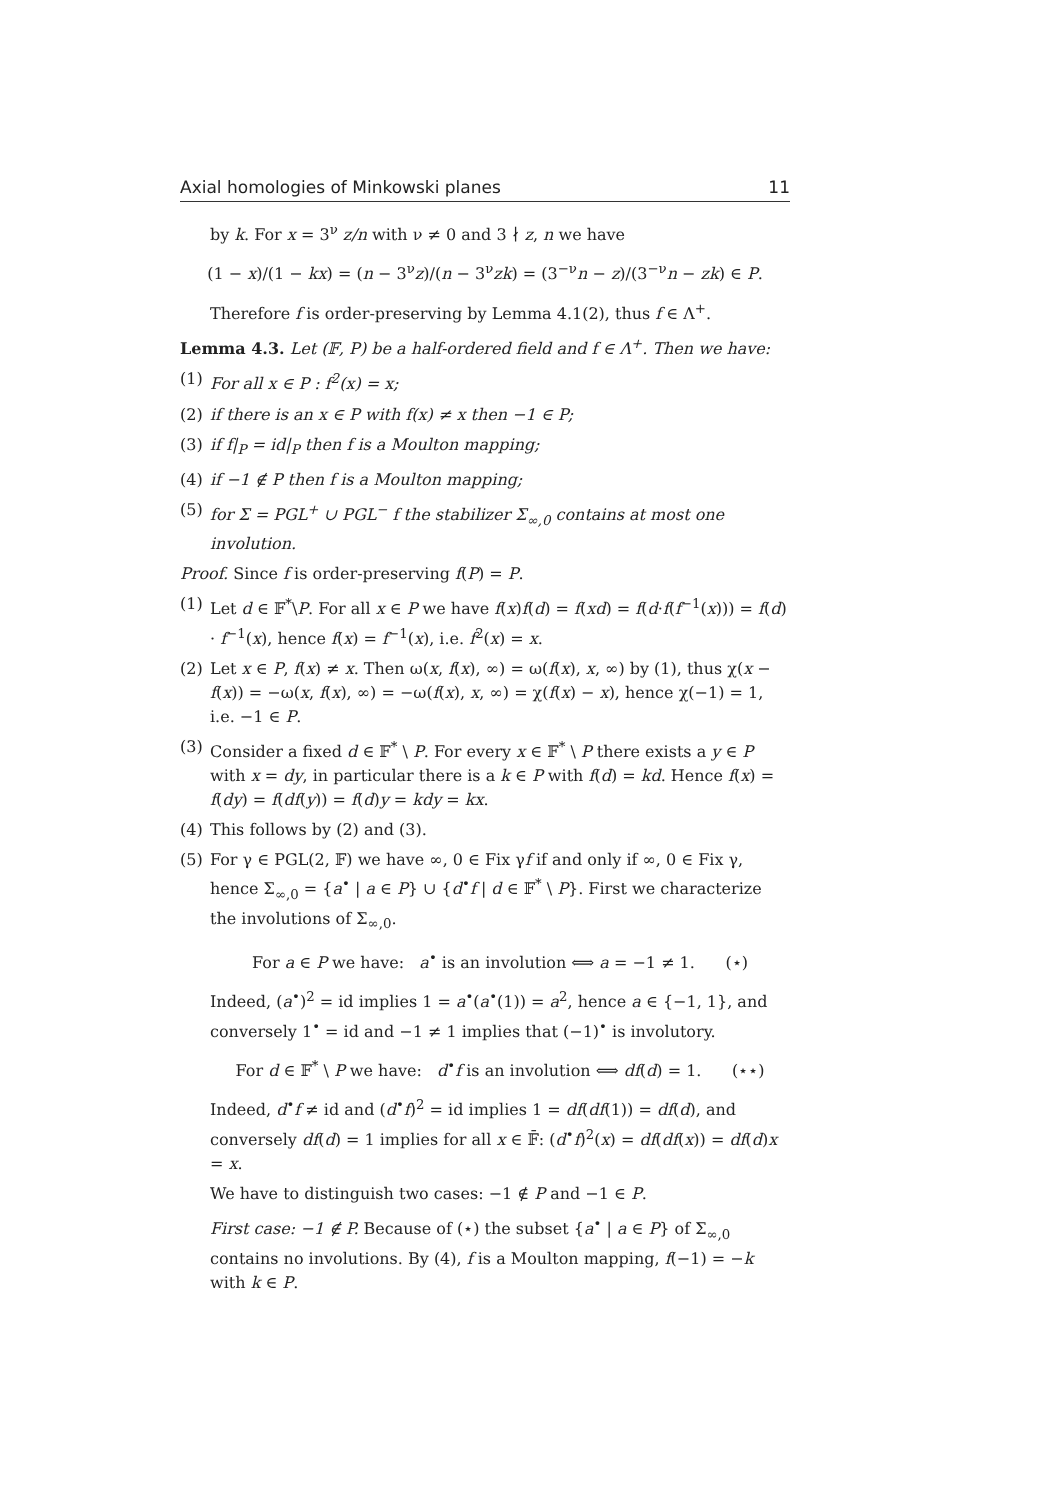Axial homologies of Minkowski planes 11
by k. For x = 3<sup>ν</sup> z/n with ν ≠ 0 and 3 ∤ z, n we have
(1 − x)/(1 − kx) = (n − 3<sup>ν</sup>z)/(n − 3<sup>ν</sup>zk) = (3<sup>−ν</sup>n − z)/(3<sup>−ν</sup>n − zk) ∈ P.
Therefore f is order-preserving by Lemma 4.1(2), thus f ∈ Λ<sup>+</sup>.
Lemma 4.3. Let (𝔽, P) be a half-ordered field and f ∈ Λ<sup>+</sup>. Then we have:
(1) For all x ∈ P : f<sup>2</sup>(x) = x;
(2) if there is an x ∈ P with f(x) ≠ x then −1 ∈ P;
(3) if f|<sub>P</sub> = id|<sub>P</sub> then f is a Moulton mapping;
(4) if −1 ∉ P then f is a Moulton mapping;
(5) for Σ = PGL<sup>+</sup> ∪ PGL<sup>−</sup> f the stabilizer Σ<sub>∞,0</sub> contains at most one involution.
Proof. Since f is order-preserving f(P) = P.
(1) Let d ∈ 𝔽<sup>*</sup>\P. For all x ∈ P we have f(x)f(d) = f(xd) = f(d·f(f<sup>−1</sup>(x))) = f(d) · f<sup>−1</sup>(x), hence f(x) = f<sup>−1</sup>(x), i.e. f<sup>2</sup>(x) = x.
(2) Let x ∈ P, f(x) ≠ x. Then ω(x, f(x), ∞) = ω(f(x), x, ∞) by (1), thus χ(x − f(x)) = −ω(x, f(x), ∞) = −ω(f(x), x, ∞) = χ(f(x) − x), hence χ(−1) = 1, i.e. −1 ∈ P.
(3) Consider a fixed d ∈ 𝔽<sup>*</sup> \ P. For every x ∈ 𝔽<sup>*</sup> \ P there exists a y ∈ P with x = dy, in particular there is a k ∈ P with f(d) = kd. Hence f(x) = f(dy) = f(df(y)) = f(d)y = kdy = kx.
(4) This follows by (2) and (3).
(5) For γ ∈ PGL(2, 𝔽) we have ∞, 0 ∈ Fix γf if and only if ∞, 0 ∈ Fix γ, hence Σ<sub>∞,0</sub> = {a<sup>•</sup> | a ∈ P} ∪ {d<sup>•</sup>f | d ∈ 𝔽<sup>*</sup> \ P}. First we characterize the involutions of Σ<sub>∞,0</sub>.
For a ∈ P we have: a<sup>•</sup> is an involution ⟺ a = −1 ≠ 1. (⋆)
Indeed, (a<sup>•</sup>)<sup>2</sup> = id implies 1 = a<sup>•</sup>(a<sup>•</sup>(1)) = a<sup>2</sup>, hence a ∈ {−1, 1}, and conversely 1<sup>•</sup> = id and −1 ≠ 1 implies that (−1)<sup>•</sup> is involutory.
For d ∈ 𝔽<sup>*</sup> \ P we have: d<sup>•</sup>f is an involution ⟺ df(d) = 1. (⋆⋆)
Indeed, d<sup>•</sup>f ≠ id and (d<sup>•</sup>f)<sup>2</sup> = id implies 1 = df(df(1)) = df(d), and conversely df(d) = 1 implies for all x ∈ 𝔽̄: (d<sup>•</sup>f)<sup>2</sup>(x) = df(df(x)) = df(d)x = x.
We have to distinguish two cases: −1 ∉ P and −1 ∈ P.
First case: −1 ∉ P. Because of (⋆) the subset {a<sup>•</sup> | a ∈ P} of Σ<sub>∞,0</sub> contains no involutions. By (4), f is a Moulton mapping, f(−1) = −k with k ∈ P.